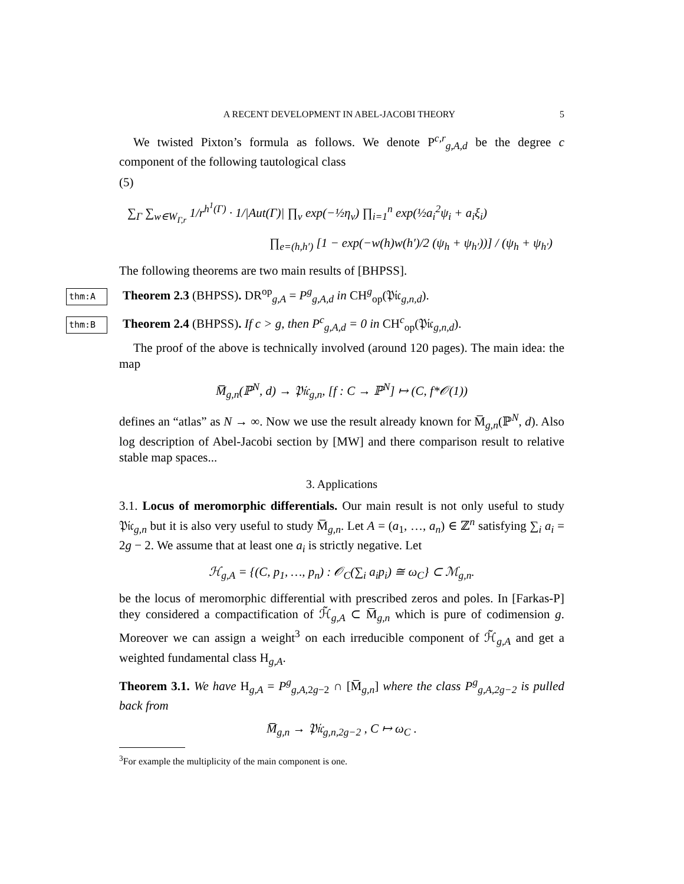A RECENT DEVELOPMENT IN ABEL-JACOBI THEORY 5
We twisted Pixton’s formula as follows. We denote P<sup>c,r</sup><sub>g,A,d</sub> be the degree c component of the following tautological class
(5)
∑<sub>Γ</sub> ∑<sub>w∈W<sub>Γ,r</sub></sub> 1/r<sup>h<sup>1</sup>(Γ)</sup> · 1/|Aut(Γ)| ∏<sub>v</sub> exp(−½η<sub>v</sub>) ∏<sub>i=1</sub><sup>n</sup> exp(½a<sub>i</sub><sup>2</sup>ψ<sub>i</sub> + a<sub>i</sub>ξ<sub>i</sub>)
∏<sub>e=(h,h′)</sub> [1 − exp(−w(h)w(h′)/2 (ψ<sub>h</sub> + ψ<sub>h′</sub>))] / (ψ<sub>h</sub> + ψ<sub>h′</sub>)
The following theorems are two main results of [BHPSS].
thm:A Theorem 2.3 (BHPSS). DR<sup>op</sup><sub>g,A</sub> = P<sup>g</sup><sub>g,A,d</sub> in CH<sup>g</sup><sub>op</sub>(𝔓𝔦𝔠<sub>g,n,d</sub>).
thm:B Theorem 2.4 (BHPSS). If c > g, then P<sup>c</sup><sub>g,A,d</sub> = 0 in CH<sup>c</sup><sub>op</sub>(𝔓𝔦𝔠<sub>g,n,d</sub>).
The proof of the above is technically involved (around 120 pages). The main idea: the map
M̅<sub>g,n</sub>(ℙ<sup>N</sup>, d) → 𝔓𝔦𝔠<sub>g,n</sub>, [f : C → ℙ<sup>N</sup>] ↦ (C, f*𝒪(1))
defines an “atlas” as N → ∞. Now we use the result already known for M̅<sub>g,n</sub>(ℙ<sup>N</sup>, d). Also log description of Abel-Jacobi section by [MW] and there comparison result to relative stable map spaces...
3. Applications
3.1. Locus of meromorphic differentials. Our main result is not only useful to study 𝔓𝔦𝔠<sub>g,n</sub> but it is also very useful to study M̅<sub>g,n</sub>. Let A = (a<sub>1</sub>, …, a<sub>n</sub>) ∈ ℤ<sup>n</sup> satisfying ∑<sub>i</sub> a<sub>i</sub> = 2g − 2. We assume that at least one a<sub>i</sub> is strictly negative. Let
ℋ<sub>g,A</sub> = {(C, p<sub>1</sub>, …, p<sub>n</sub>) : 𝒪<sub>C</sub>(∑<sub>i</sub> a<sub>i</sub>p<sub>i</sub>) ≅ ω<sub>C</sub>} ⊂ ℳ<sub>g,n</sub>.
be the locus of meromorphic differential with prescribed zeros and poles. In [Farkas-P] they considered a compactification of ℋ̃<sub>g,A</sub> ⊂ M̅<sub>g,n</sub> which is pure of codimension g. Moreover we can assign a weight<sup>3</sup> on each irreducible component of ℋ̃<sub>g,A</sub> and get a weighted fundamental class H<sub>g,A</sub>.
Theorem 3.1. We have H<sub>g,A</sub> = P<sup>g</sup><sub>g,A, 2g−2</sub> ∩ [M̅<sub>g,n</sub>] where the class P<sup>g</sup><sub>g,A,2g−2</sub> is pulled back from
M̅<sub>g,n</sub> → 𝔓𝔦𝔠<sub>g,n,2g−2</sub> , C ↦ ω<sub>C</sub> .
<sup>3</sup> For example the multiplicity of the main component is one.